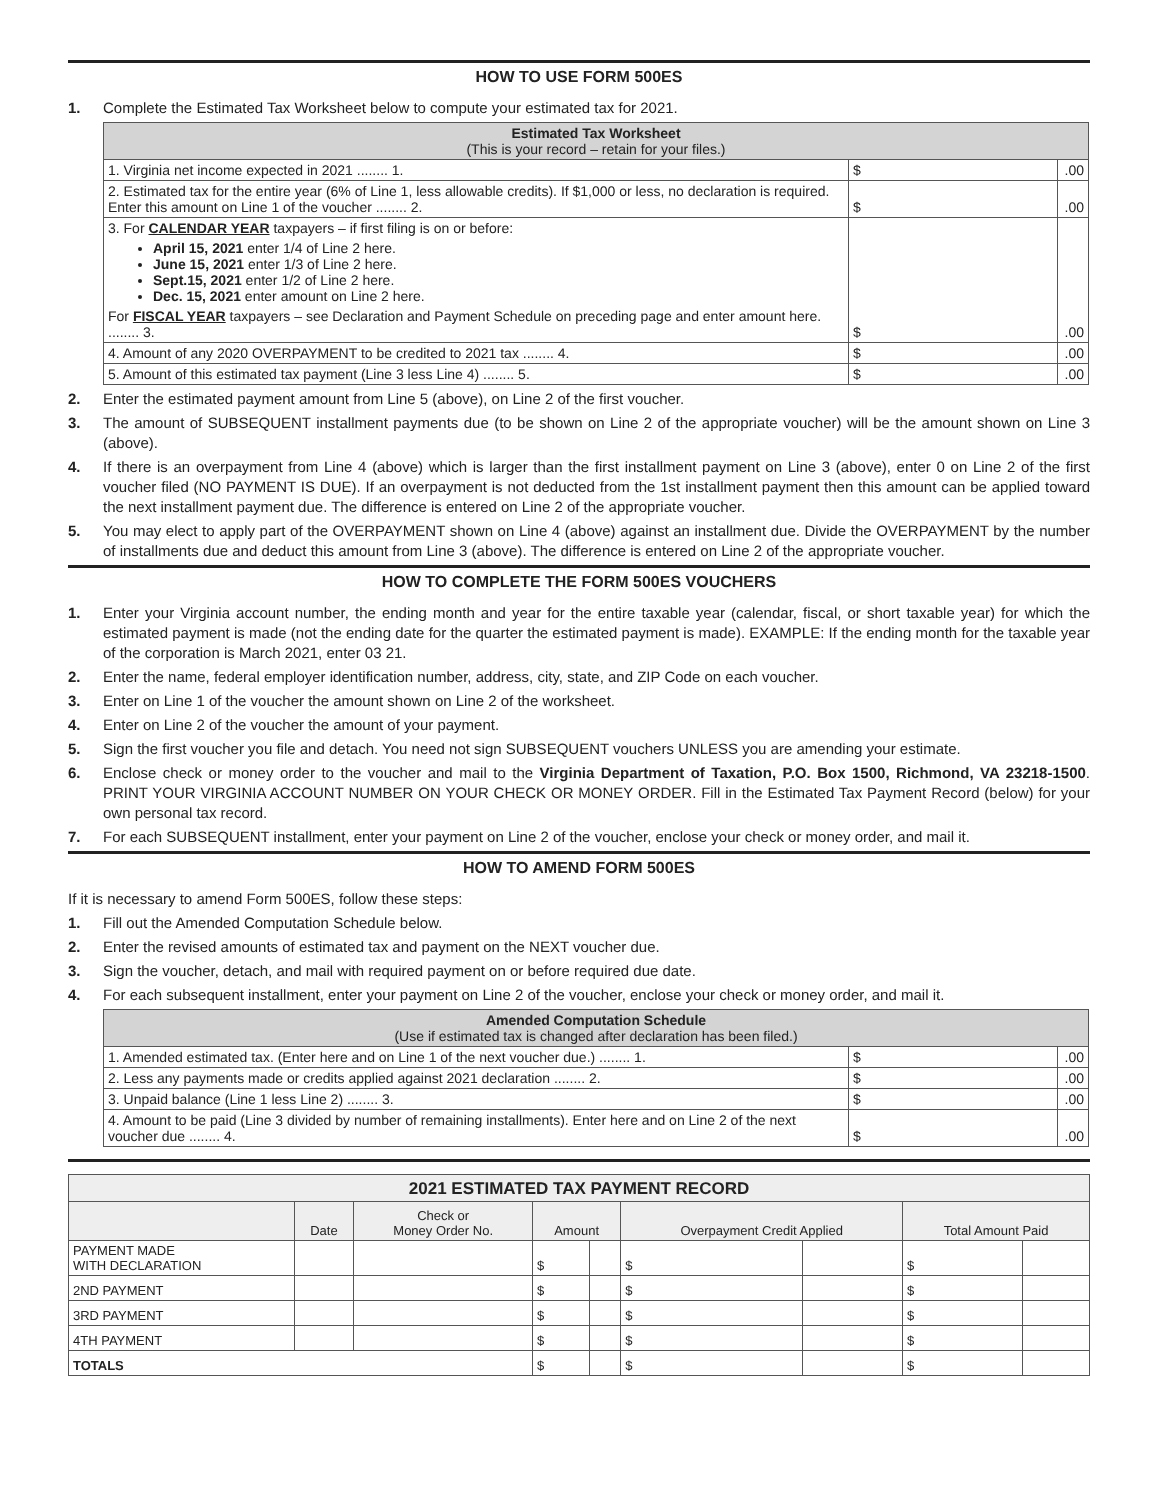HOW TO USE FORM 500ES
1. Complete the Estimated Tax Worksheet below to compute your estimated tax for 2021.
| Estimated Tax Worksheet (This is your record – retain for your files.) | | |
| --- | --- | --- |
| 1. Virginia net income expected in 2021 ........ 1. | $ | .00 |
| 2. Estimated tax for the entire year (6% of Line 1, less allowable credits). If $1,000 or less, no declaration is required. Enter this amount on Line 1 of the voucher ........ 2. | $ | .00 |
| 3. For CALENDAR YEAR taxpayers – if first filing is on or before: April 15, 2021 enter 1/4 of Line 2 here. June 15, 2021 enter 1/3 of Line 2 here. Sept.15, 2021 enter 1/2 of Line 2 here. Dec. 15, 2021 enter amount on Line 2 here. For FISCAL YEAR taxpayers – see Declaration and Payment Schedule on preceding page and enter amount here. ........ 3. | $ | .00 |
| 4. Amount of any 2020 OVERPAYMENT to be credited to 2021 tax ........ 4. | $ | .00 |
| 5. Amount of this estimated tax payment (Line 3 less Line 4) ........ 5. | $ | .00 |
2. Enter the estimated payment amount from Line 5 (above), on Line 2 of the first voucher.
3. The amount of SUBSEQUENT installment payments due (to be shown on Line 2 of the appropriate voucher) will be the amount shown on Line 3 (above).
4. If there is an overpayment from Line 4 (above) which is larger than the first installment payment on Line 3 (above), enter 0 on Line 2 of the first voucher filed (NO PAYMENT IS DUE). If an overpayment is not deducted from the 1st installment payment then this amount can be applied toward the next installment payment due. The difference is entered on Line 2 of the appropriate voucher.
5. You may elect to apply part of the OVERPAYMENT shown on Line 4 (above) against an installment due. Divide the OVERPAYMENT by the number of installments due and deduct this amount from Line 3 (above). The difference is entered on Line 2 of the appropriate voucher.
HOW TO COMPLETE THE FORM 500ES VOUCHERS
1. Enter your Virginia account number, the ending month and year for the entire taxable year (calendar, fiscal, or short taxable year) for which the estimated payment is made (not the ending date for the quarter the estimated payment is made). EXAMPLE: If the ending month for the taxable year of the corporation is March 2021, enter 03 21.
2. Enter the name, federal employer identification number, address, city, state, and ZIP Code on each voucher.
3. Enter on Line 1 of the voucher the amount shown on Line 2 of the worksheet.
4. Enter on Line 2 of the voucher the amount of your payment.
5. Sign the first voucher you file and detach. You need not sign SUBSEQUENT vouchers UNLESS you are amending your estimate.
6. Enclose check or money order to the voucher and mail to the Virginia Department of Taxation, P.O. Box 1500, Richmond, VA 23218-1500. PRINT YOUR VIRGINIA ACCOUNT NUMBER ON YOUR CHECK OR MONEY ORDER. Fill in the Estimated Tax Payment Record (below) for your own personal tax record.
7. For each SUBSEQUENT installment, enter your payment on Line 2 of the voucher, enclose your check or money order, and mail it.
HOW TO AMEND FORM 500ES
If it is necessary to amend Form 500ES, follow these steps:
1. Fill out the Amended Computation Schedule below.
2. Enter the revised amounts of estimated tax and payment on the NEXT voucher due.
3. Sign the voucher, detach, and mail with required payment on or before required due date.
4. For each subsequent installment, enter your payment on Line 2 of the voucher, enclose your check or money order, and mail it.
| Amended Computation Schedule (Use if estimated tax is changed after declaration has been filed.) | | |
| --- | --- | --- |
| 1. Amended estimated tax. (Enter here and on Line 1 of the next voucher due.) ........ 1. | $ | .00 |
| 2. Less any payments made or credits applied against 2021 declaration ........ 2. | $ | .00 |
| 3. Unpaid balance (Line 1 less Line 2) ........ 3. | $ | .00 |
| 4. Amount to be paid (Line 3 divided by number of remaining installments). Enter here and on Line 2 of the next voucher due ........ 4. | $ | .00 |
| 2021 ESTIMATED TAX PAYMENT RECORD | | | | | | | | |
| --- | --- | --- | --- | --- | --- | --- | --- | --- |
| | Date | Check or Money Order No. | Amount | | Overpayment Credit Applied | | Total Amount Paid | |
| PAYMENT MADE WITH DECLARATION | | | $ | | $ | | $ | |
| 2ND PAYMENT | | | $ | | $ | | $ | |
| 3RD PAYMENT | | | $ | | $ | | $ | |
| 4TH PAYMENT | | | $ | | $ | | $ | |
| TOTALS | | | $ | | $ | | $ | |